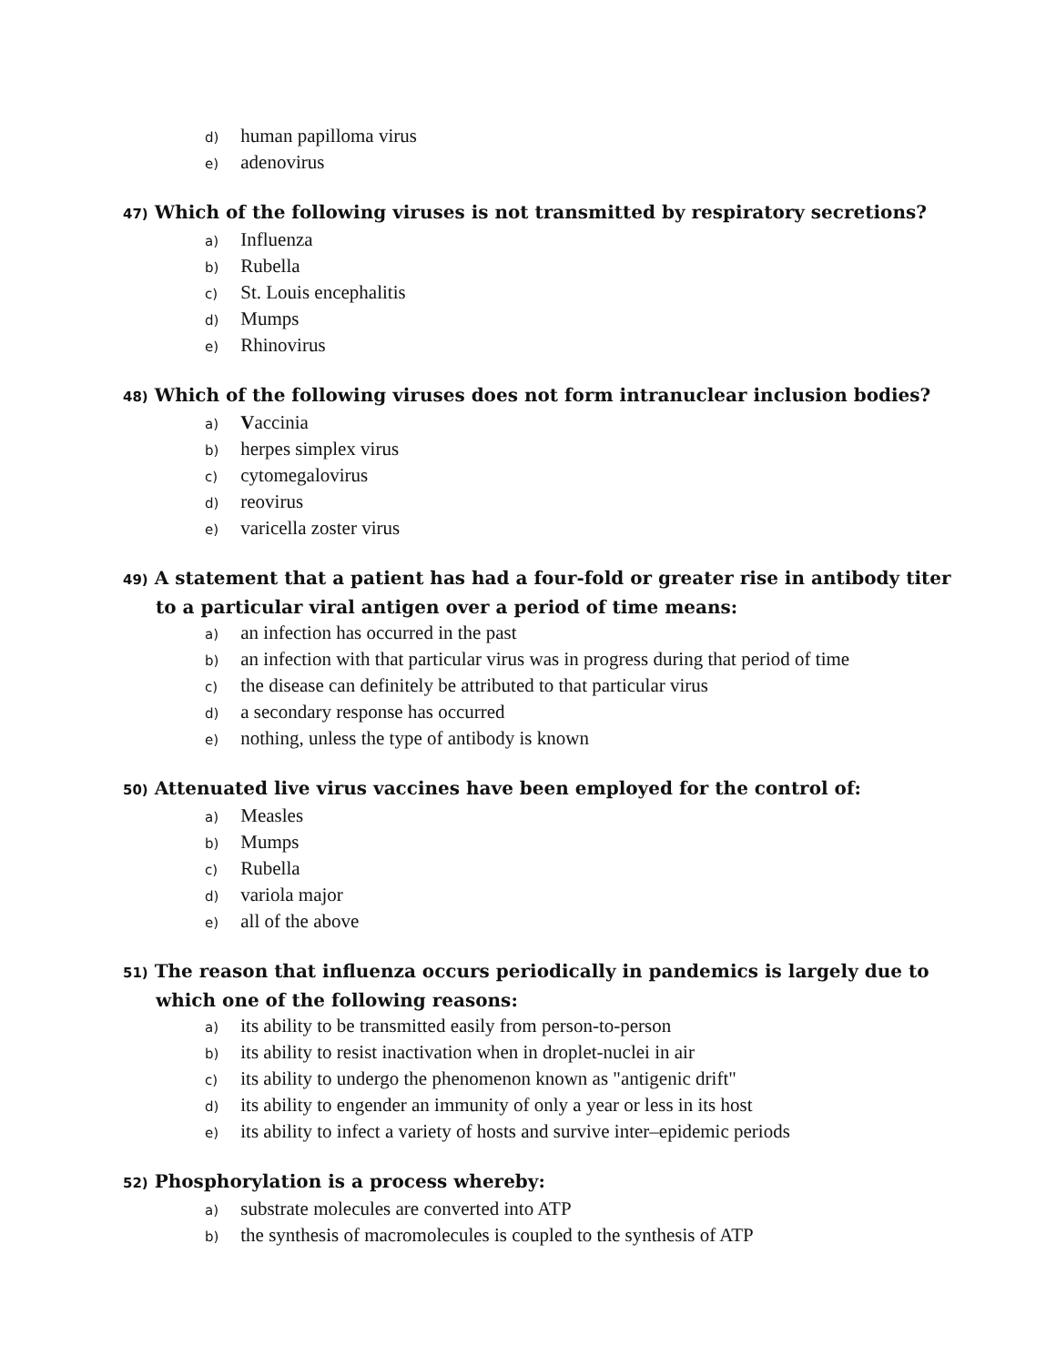d) human papilloma virus
e) adenovirus
47) Which of the following viruses is not transmitted by respiratory secretions?
a) Influenza
b) Rubella
c) St. Louis encephalitis
d) Mumps
e) Rhinovirus
48) Which of the following viruses does not form intranuclear inclusion bodies?
a) Vaccinia
b) herpes simplex virus
c) cytomegalovirus
d) reovirus
e) varicella zoster virus
49) A statement that a patient has had a four-fold or greater rise in antibody titer to a particular viral antigen over a period of time means:
a) an infection has occurred in the past
b) an infection with that particular virus was in progress during that period of time
c) the disease can definitely be attributed to that particular virus
d) a secondary response has occurred
e) nothing, unless the type of antibody is known
50) Attenuated live virus vaccines have been employed for the control of:
a) Measles
b) Mumps
c) Rubella
d) variola major
e) all of the above
51) The reason that influenza occurs periodically in pandemics is largely due to which one of the following reasons:
a) its ability to be transmitted easily from person-to-person
b) its ability to resist inactivation when in droplet-nuclei in air
c) its ability to undergo the phenomenon known as "antigenic drift"
d) its ability to engender an immunity of only a year or less in its host
e) its ability to infect a variety of hosts and survive inter–epidemic periods
52) Phosphorylation is a process whereby:
a) substrate molecules are converted into ATP
b) the synthesis of macromolecules is coupled to the synthesis of ATP